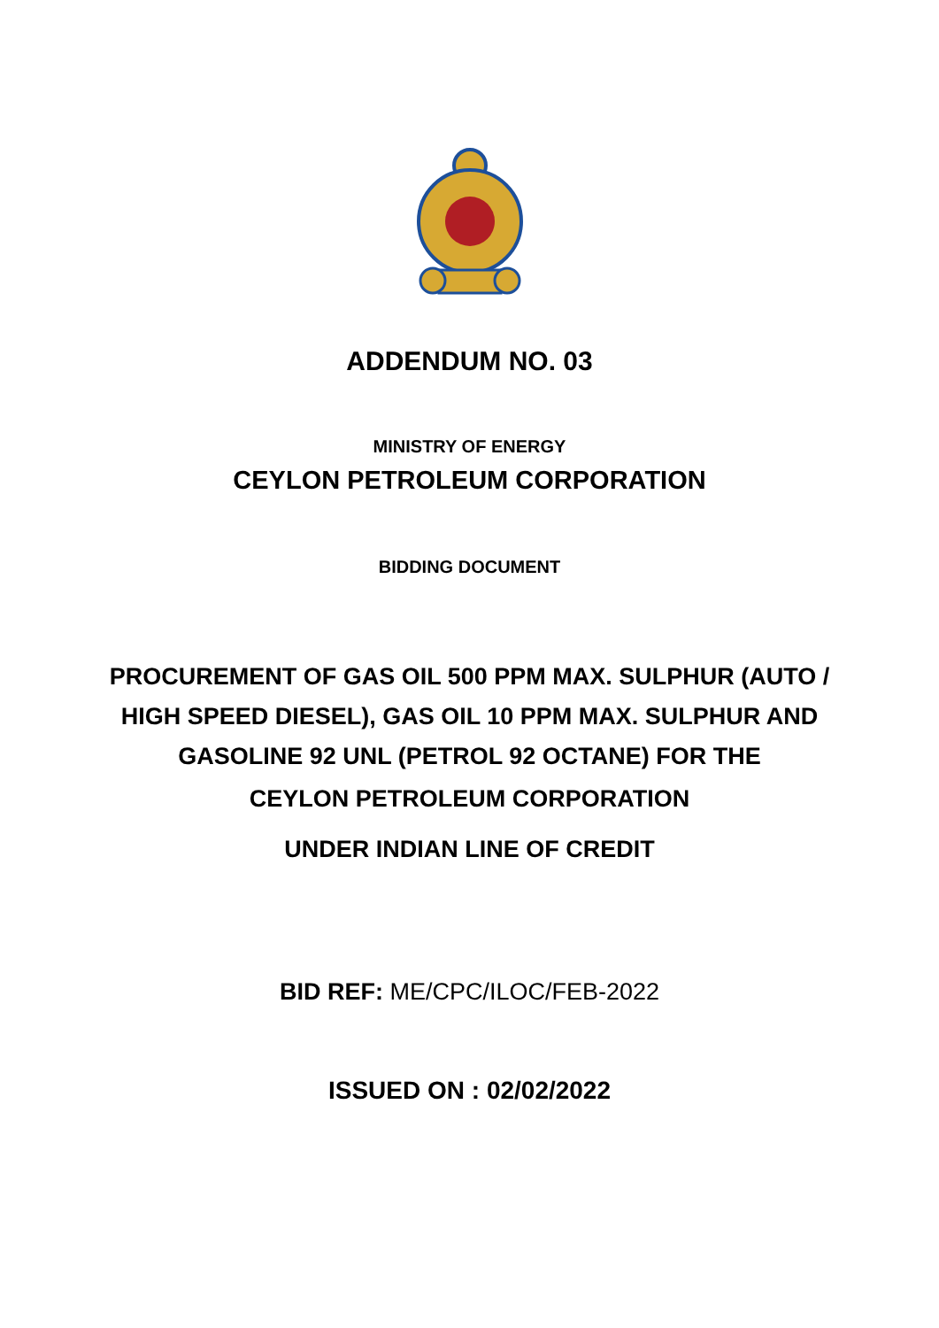ADDENDUM NO. 03
MINISTRY OF ENERGY
CEYLON PETROLEUM CORPORATION
BIDDING DOCUMENT
PROCUREMENT OF GAS OIL 500 PPM MAX. SULPHUR (AUTO / HIGH SPEED DIESEL), GAS OIL 10 PPM MAX. SULPHUR AND GASOLINE 92 UNL (PETROL 92 OCTANE) FOR THE
CEYLON PETROLEUM CORPORATION
UNDER INDIAN LINE OF CREDIT
BID REF: ME/CPC/ILOC/FEB-2022
ISSUED ON : 02/02/2022